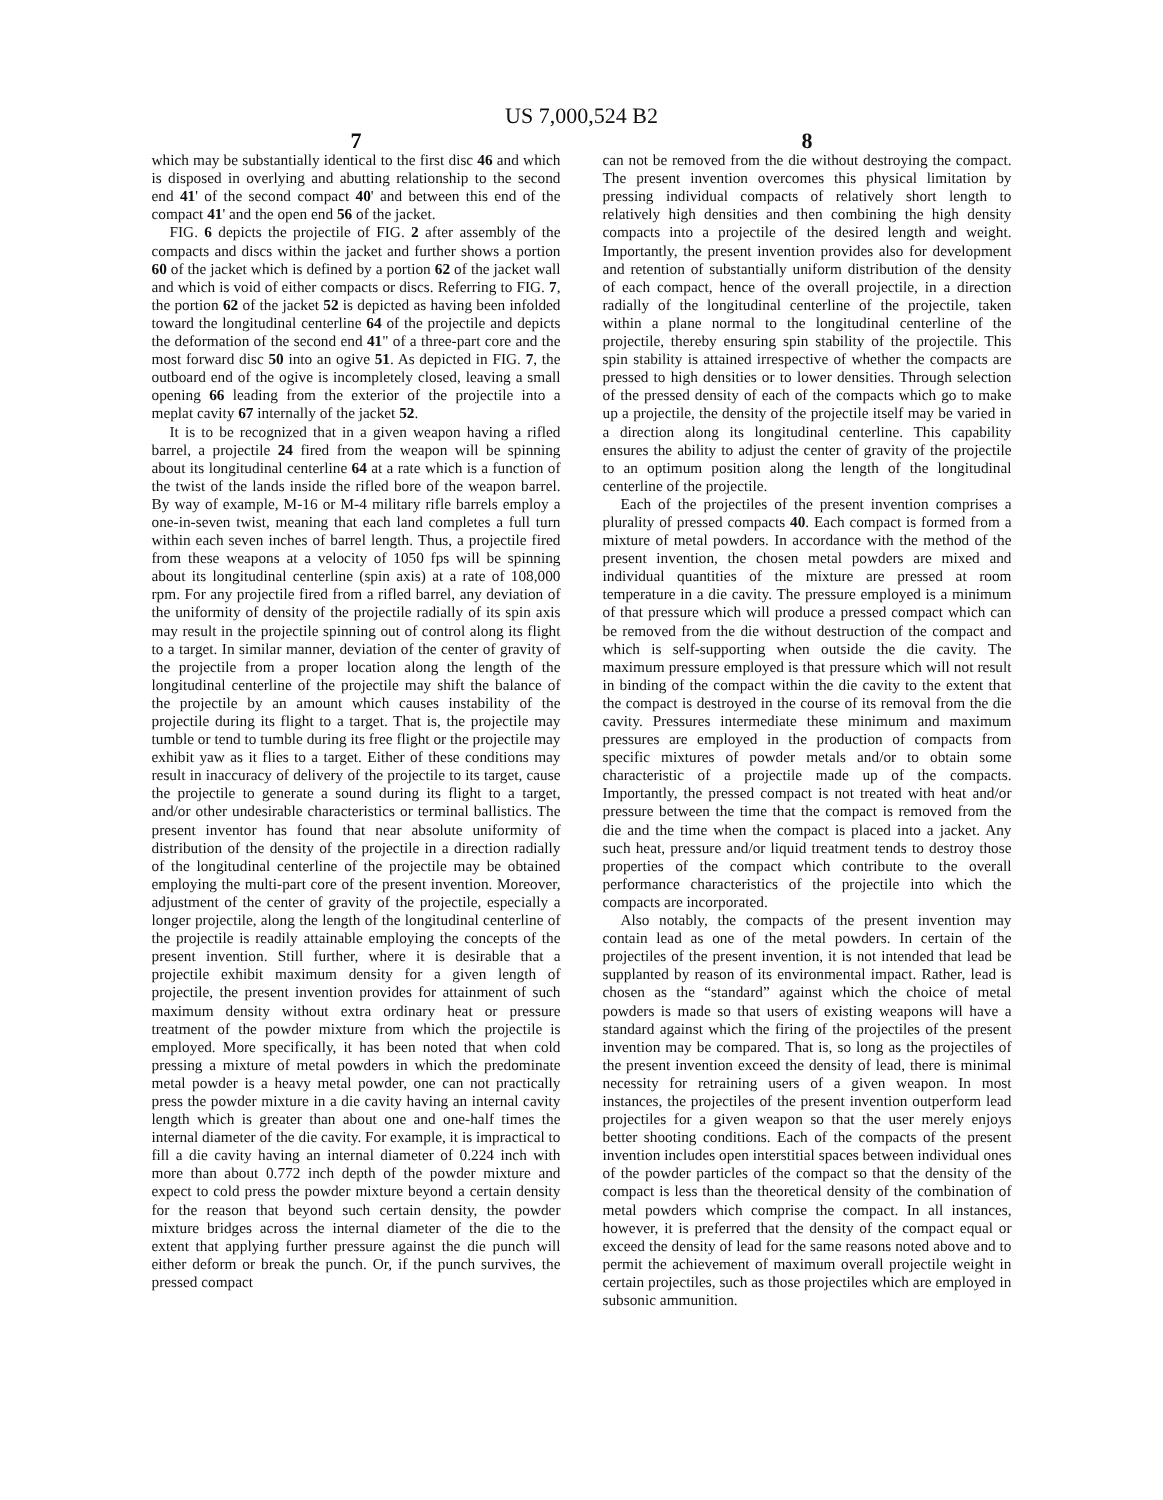US 7,000,524 B2
7
which may be substantially identical to the first disc 46 and which is disposed in overlying and abutting relationship to the second end 41' of the second compact 40' and between this end of the compact 41' and the open end 56 of the jacket.
FIG. 6 depicts the projectile of FIG. 2 after assembly of the compacts and discs within the jacket and further shows a portion 60 of the jacket which is defined by a portion 62 of the jacket wall and which is void of either compacts or discs. Referring to FIG. 7, the portion 62 of the jacket 52 is depicted as having been infolded toward the longitudinal centerline 64 of the projectile and depicts the deformation of the second end 41" of a three-part core and the most forward disc 50 into an ogive 51. As depicted in FIG. 7, the outboard end of the ogive is incompletely closed, leaving a small opening 66 leading from the exterior of the projectile into a meplat cavity 67 internally of the jacket 52.
It is to be recognized that in a given weapon having a rifled barrel, a projectile 24 fired from the weapon will be spinning about its longitudinal centerline 64 at a rate which is a function of the twist of the lands inside the rifled bore of the weapon barrel. By way of example, M-16 or M-4 military rifle barrels employ a one-in-seven twist, meaning that each land completes a full turn within each seven inches of barrel length. Thus, a projectile fired from these weapons at a velocity of 1050 fps will be spinning about its longitudinal centerline (spin axis) at a rate of 108,000 rpm. For any projectile fired from a rifled barrel, any deviation of the uniformity of density of the projectile radially of its spin axis may result in the projectile spinning out of control along its flight to a target. In similar manner, deviation of the center of gravity of the projectile from a proper location along the length of the longitudinal centerline of the projectile may shift the balance of the projectile by an amount which causes instability of the projectile during its flight to a target. That is, the projectile may tumble or tend to tumble during its free flight or the projectile may exhibit yaw as it flies to a target. Either of these conditions may result in inaccuracy of delivery of the projectile to its target, cause the projectile to generate a sound during its flight to a target, and/or other undesirable characteristics or terminal ballistics. The present inventor has found that near absolute uniformity of distribution of the density of the projectile in a direction radially of the longitudinal centerline of the projectile may be obtained employing the multi-part core of the present invention. Moreover, adjustment of the center of gravity of the projectile, especially a longer projectile, along the length of the longitudinal centerline of the projectile is readily attainable employing the concepts of the present invention. Still further, where it is desirable that a projectile exhibit maximum density for a given length of projectile, the present invention provides for attainment of such maximum density without extra ordinary heat or pressure treatment of the powder mixture from which the projectile is employed. More specifically, it has been noted that when cold pressing a mixture of metal powders in which the predominate metal powder is a heavy metal powder, one can not practically press the powder mixture in a die cavity having an internal cavity length which is greater than about one and one-half times the internal diameter of the die cavity. For example, it is impractical to fill a die cavity having an internal diameter of 0.224 inch with more than about 0.772 inch depth of the powder mixture and expect to cold press the powder mixture beyond a certain density for the reason that beyond such certain density, the powder mixture bridges across the internal diameter of the die to the extent that applying further pressure against the die punch will either deform or break the punch. Or, if the punch survives, the pressed compact
8
can not be removed from the die without destroying the compact. The present invention overcomes this physical limitation by pressing individual compacts of relatively short length to relatively high densities and then combining the high density compacts into a projectile of the desired length and weight. Importantly, the present invention provides also for development and retention of substantially uniform distribution of the density of each compact, hence of the overall projectile, in a direction radially of the longitudinal centerline of the projectile, taken within a plane normal to the longitudinal centerline of the projectile, thereby ensuring spin stability of the projectile. This spin stability is attained irrespective of whether the compacts are pressed to high densities or to lower densities. Through selection of the pressed density of each of the compacts which go to make up a projectile, the density of the projectile itself may be varied in a direction along its longitudinal centerline. This capability ensures the ability to adjust the center of gravity of the projectile to an optimum position along the length of the longitudinal centerline of the projectile.
Each of the projectiles of the present invention comprises a plurality of pressed compacts 40. Each compact is formed from a mixture of metal powders. In accordance with the method of the present invention, the chosen metal powders are mixed and individual quantities of the mixture are pressed at room temperature in a die cavity. The pressure employed is a minimum of that pressure which will produce a pressed compact which can be removed from the die without destruction of the compact and which is self-supporting when outside the die cavity. The maximum pressure employed is that pressure which will not result in binding of the compact within the die cavity to the extent that the compact is destroyed in the course of its removal from the die cavity. Pressures intermediate these minimum and maximum pressures are employed in the production of compacts from specific mixtures of powder metals and/or to obtain some characteristic of a projectile made up of the compacts. Importantly, the pressed compact is not treated with heat and/or pressure between the time that the compact is removed from the die and the time when the compact is placed into a jacket. Any such heat, pressure and/or liquid treatment tends to destroy those properties of the compact which contribute to the overall performance characteristics of the projectile into which the compacts are incorporated.
Also notably, the compacts of the present invention may contain lead as one of the metal powders. In certain of the projectiles of the present invention, it is not intended that lead be supplanted by reason of its environmental impact. Rather, lead is chosen as the “standard” against which the choice of metal powders is made so that users of existing weapons will have a standard against which the firing of the projectiles of the present invention may be compared. That is, so long as the projectiles of the present invention exceed the density of lead, there is minimal necessity for retraining users of a given weapon. In most instances, the projectiles of the present invention outperform lead projectiles for a given weapon so that the user merely enjoys better shooting conditions. Each of the compacts of the present invention includes open interstitial spaces between individual ones of the powder particles of the compact so that the density of the compact is less than the theoretical density of the combination of metal powders which comprise the compact. In all instances, however, it is preferred that the density of the compact equal or exceed the density of lead for the same reasons noted above and to permit the achievement of maximum overall projectile weight in certain projectiles, such as those projectiles which are employed in subsonic ammunition.